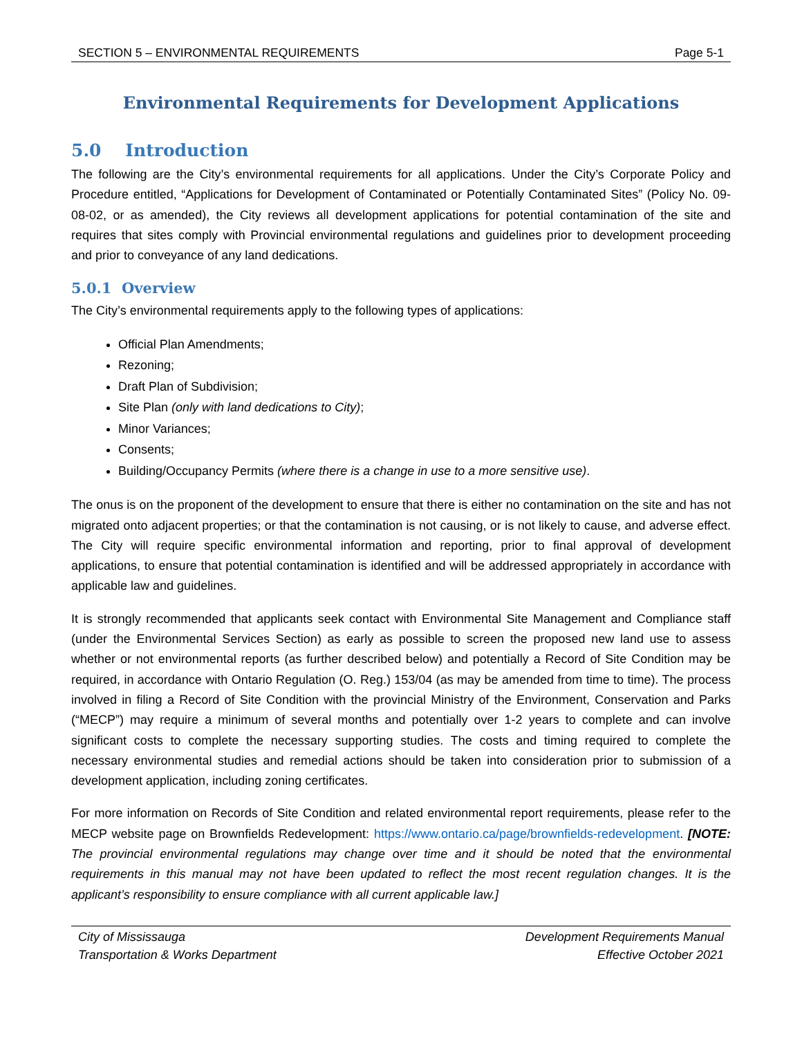SECTION 5 – ENVIRONMENTAL REQUIREMENTS Page 5-1
Environmental Requirements for Development Applications
5.0 Introduction
The following are the City’s environmental requirements for all applications. Under the City’s Corporate Policy and Procedure entitled, “Applications for Development of Contaminated or Potentially Contaminated Sites” (Policy No. 09-08-02, or as amended), the City reviews all development applications for potential contamination of the site and requires that sites comply with Provincial environmental regulations and guidelines prior to development proceeding and prior to conveyance of any land dedications.
5.0.1 Overview
The City’s environmental requirements apply to the following types of applications:
Official Plan Amendments;
Rezoning;
Draft Plan of Subdivision;
Site Plan (only with land dedications to City);
Minor Variances;
Consents;
Building/Occupancy Permits (where there is a change in use to a more sensitive use).
The onus is on the proponent of the development to ensure that there is either no contamination on the site and has not migrated onto adjacent properties; or that the contamination is not causing, or is not likely to cause, and adverse effect. The City will require specific environmental information and reporting, prior to final approval of development applications, to ensure that potential contamination is identified and will be addressed appropriately in accordance with applicable law and guidelines.
It is strongly recommended that applicants seek contact with Environmental Site Management and Compliance staff (under the Environmental Services Section) as early as possible to screen the proposed new land use to assess whether or not environmental reports (as further described below) and potentially a Record of Site Condition may be required, in accordance with Ontario Regulation (O. Reg.) 153/04 (as may be amended from time to time). The process involved in filing a Record of Site Condition with the provincial Ministry of the Environment, Conservation and Parks (“MECP”) may require a minimum of several months and potentially over 1-2 years to complete and can involve significant costs to complete the necessary supporting studies. The costs and timing required to complete the necessary environmental studies and remedial actions should be taken into consideration prior to submission of a development application, including zoning certificates.
For more information on Records of Site Condition and related environmental report requirements, please refer to the MECP website page on Brownfields Redevelopment: https://www.ontario.ca/page/brownfields-redevelopment. [NOTE: The provincial environmental regulations may change over time and it should be noted that the environmental requirements in this manual may not have been updated to reflect the most recent regulation changes. It is the applicant’s responsibility to ensure compliance with all current applicable law.]
City of Mississauga
Transportation & Works Department
Development Requirements Manual
Effective October 2021